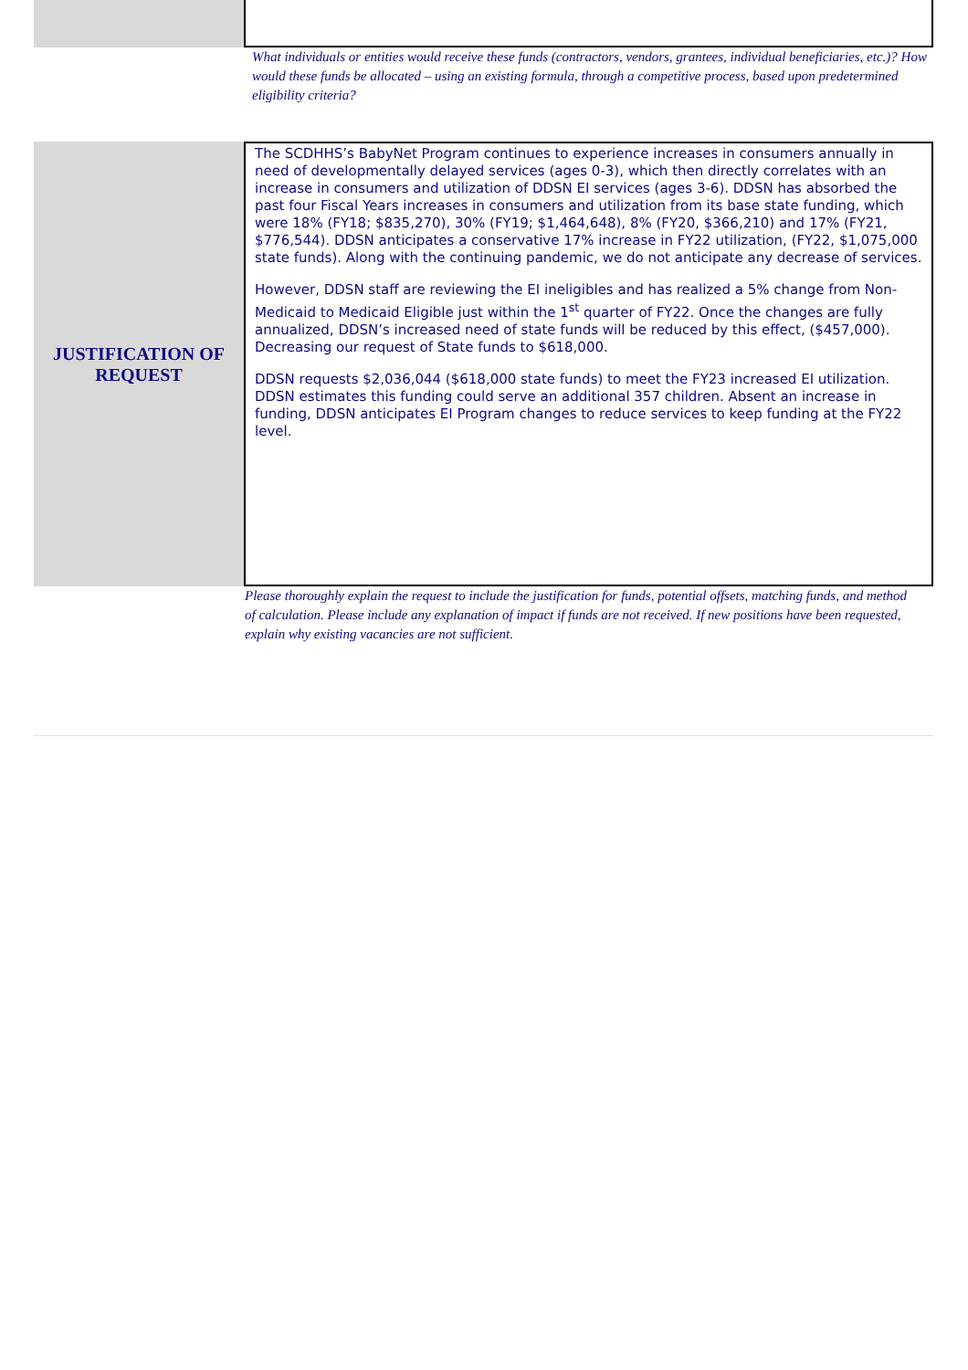What individuals or entities would receive these funds (contractors, vendors, grantees, individual beneficiaries, etc.)? How would these funds be allocated – using an existing formula, through a competitive process, based upon predetermined eligibility criteria?
JUSTIFICATION OF
REQUEST
The SCDHHS’s BabyNet Program continues to experience increases in consumers annually in need of developmentally delayed services (ages 0-3), which then directly correlates with an increase in consumers and utilization of DDSN EI services (ages 3-6). DDSN has absorbed the past four Fiscal Years increases in consumers and utilization from its base state funding, which were 18% (FY18; $835,270), 30% (FY19; $1,464,648), 8% (FY20, $366,210) and 17% (FY21, $776,544). DDSN anticipates a conservative 17% increase in FY22 utilization, (FY22, $1,075,000 state funds). Along with the continuing pandemic, we do not anticipate any decrease of services.
However, DDSN staff are reviewing the EI ineligibles and has realized a 5% change from Non-Medicaid to Medicaid Eligible just within the 1<sup>st</sup> quarter of FY22. Once the changes are fully annualized, DDSN’s increased need of state funds will be reduced by this effect, ($457,000). Decreasing our request of State funds to $618,000.
DDSN requests $2,036,044 ($618,000 state funds) to meet the FY23 increased EI utilization. DDSN estimates this funding could serve an additional 357 children. Absent an increase in funding, DDSN anticipates EI Program changes to reduce services to keep funding at the FY22 level.
Please thoroughly explain the request to include the justification for funds, potential offsets, matching funds, and method of calculation. Please include any explanation of impact if funds are not received. If new positions have been requested, explain why existing vacancies are not sufficient.